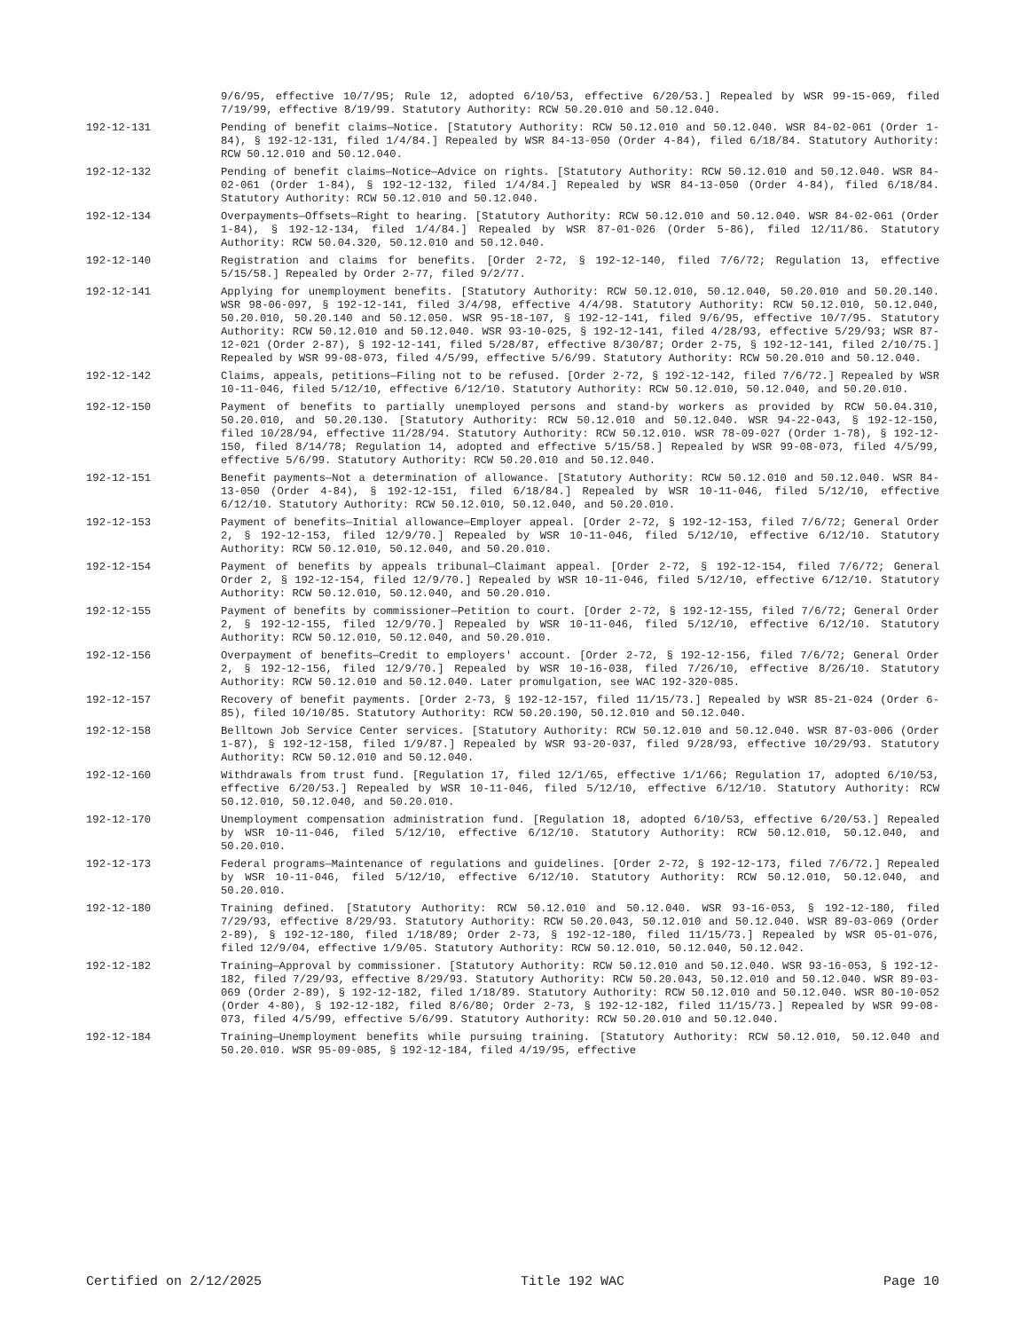9/6/95, effective 10/7/95; Rule 12, adopted 6/10/53, effective 6/20/53.] Repealed by WSR 99-15-069, filed 7/19/99, effective 8/19/99. Statutory Authority: RCW 50.20.010 and 50.12.040.
192-12-131 Pending of benefit claims—Notice. [Statutory Authority: RCW 50.12.010 and 50.12.040. WSR 84-02-061 (Order 1-84), § 192-12-131, filed 1/4/84.] Repealed by WSR 84-13-050 (Order 4-84), filed 6/18/84. Statutory Authority: RCW 50.12.010 and 50.12.040.
192-12-132 Pending of benefit claims—Notice—Advice on rights. [Statutory Authority: RCW 50.12.010 and 50.12.040. WSR 84-02-061 (Order 1-84), § 192-12-132, filed 1/4/84.] Repealed by WSR 84-13-050 (Order 4-84), filed 6/18/84. Statutory Authority: RCW 50.12.010 and 50.12.040.
192-12-134 Overpayments—Offsets—Right to hearing. [Statutory Authority: RCW 50.12.010 and 50.12.040. WSR 84-02-061 (Order 1-84), § 192-12-134, filed 1/4/84.] Repealed by WSR 87-01-026 (Order 5-86), filed 12/11/86. Statutory Authority: RCW 50.04.320, 50.12.010 and 50.12.040.
192-12-140 Registration and claims for benefits. [Order 2-72, § 192-12-140, filed 7/6/72; Regulation 13, effective 5/15/58.] Repealed by Order 2-77, filed 9/2/77.
192-12-141 Applying for unemployment benefits. [Statutory Authority: RCW 50.12.010, 50.12.040, 50.20.010 and 50.20.140. WSR 98-06-097, § 192-12-141, filed 3/4/98, effective 4/4/98. Statutory Authority: RCW 50.12.010, 50.12.040, 50.20.010, 50.20.140 and 50.12.050. WSR 95-18-107, § 192-12-141, filed 9/6/95, effective 10/7/95. Statutory Authority: RCW 50.12.010 and 50.12.040. WSR 93-10-025, § 192-12-141, filed 4/28/93, effective 5/29/93; WSR 87-12-021 (Order 2-87), § 192-12-141, filed 5/28/87, effective 8/30/87; Order 2-75, § 192-12-141, filed 2/10/75.] Repealed by WSR 99-08-073, filed 4/5/99, effective 5/6/99. Statutory Authority: RCW 50.20.010 and 50.12.040.
192-12-142 Claims, appeals, petitions—Filing not to be refused. [Order 2-72, § 192-12-142, filed 7/6/72.] Repealed by WSR 10-11-046, filed 5/12/10, effective 6/12/10. Statutory Authority: RCW 50.12.010, 50.12.040, and 50.20.010.
192-12-150 Payment of benefits to partially unemployed persons and stand-by workers as provided by RCW 50.04.310, 50.20.010, and 50.20.130. [Statutory Authority: RCW 50.12.010 and 50.12.040. WSR 94-22-043, § 192-12-150, filed 10/28/94, effective 11/28/94. Statutory Authority: RCW 50.12.010. WSR 78-09-027 (Order 1-78), § 192-12-150, filed 8/14/78; Regulation 14, adopted and effective 5/15/58.] Repealed by WSR 99-08-073, filed 4/5/99, effective 5/6/99. Statutory Authority: RCW 50.20.010 and 50.12.040.
192-12-151 Benefit payments—Not a determination of allowance. [Statutory Authority: RCW 50.12.010 and 50.12.040. WSR 84-13-050 (Order 4-84), § 192-12-151, filed 6/18/84.] Repealed by WSR 10-11-046, filed 5/12/10, effective 6/12/10. Statutory Authority: RCW 50.12.010, 50.12.040, and 50.20.010.
192-12-153 Payment of benefits—Initial allowance—Employer appeal. [Order 2-72, § 192-12-153, filed 7/6/72; General Order 2, § 192-12-153, filed 12/9/70.] Repealed by WSR 10-11-046, filed 5/12/10, effective 6/12/10. Statutory Authority: RCW 50.12.010, 50.12.040, and 50.20.010.
192-12-154 Payment of benefits by appeals tribunal—Claimant appeal. [Order 2-72, § 192-12-154, filed 7/6/72; General Order 2, § 192-12-154, filed 12/9/70.] Repealed by WSR 10-11-046, filed 5/12/10, effective 6/12/10. Statutory Authority: RCW 50.12.010, 50.12.040, and 50.20.010.
192-12-155 Payment of benefits by commissioner—Petition to court. [Order 2-72, § 192-12-155, filed 7/6/72; General Order 2, § 192-12-155, filed 12/9/70.] Repealed by WSR 10-11-046, filed 5/12/10, effective 6/12/10. Statutory Authority: RCW 50.12.010, 50.12.040, and 50.20.010.
192-12-156 Overpayment of benefits—Credit to employers' account. [Order 2-72, § 192-12-156, filed 7/6/72; General Order 2, § 192-12-156, filed 12/9/70.] Repealed by WSR 10-16-038, filed 7/26/10, effective 8/26/10. Statutory Authority: RCW 50.12.010 and 50.12.040. Later promulgation, see WAC 192-320-085.
192-12-157 Recovery of benefit payments. [Order 2-73, § 192-12-157, filed 11/15/73.] Repealed by WSR 85-21-024 (Order 6-85), filed 10/10/85. Statutory Authority: RCW 50.20.190, 50.12.010 and 50.12.040.
192-12-158 Belltown Job Service Center services. [Statutory Authority: RCW 50.12.010 and 50.12.040. WSR 87-03-006 (Order 1-87), § 192-12-158, filed 1/9/87.] Repealed by WSR 93-20-037, filed 9/28/93, effective 10/29/93. Statutory Authority: RCW 50.12.010 and 50.12.040.
192-12-160 Withdrawals from trust fund. [Regulation 17, filed 12/1/65, effective 1/1/66; Regulation 17, adopted 6/10/53, effective 6/20/53.] Repealed by WSR 10-11-046, filed 5/12/10, effective 6/12/10. Statutory Authority: RCW 50.12.010, 50.12.040, and 50.20.010.
192-12-170 Unemployment compensation administration fund. [Regulation 18, adopted 6/10/53, effective 6/20/53.] Repealed by WSR 10-11-046, filed 5/12/10, effective 6/12/10. Statutory Authority: RCW 50.12.010, 50.12.040, and 50.20.010.
192-12-173 Federal programs—Maintenance of regulations and guidelines. [Order 2-72, § 192-12-173, filed 7/6/72.] Repealed by WSR 10-11-046, filed 5/12/10, effective 6/12/10. Statutory Authority: RCW 50.12.010, 50.12.040, and 50.20.010.
192-12-180 Training defined. [Statutory Authority: RCW 50.12.010 and 50.12.040. WSR 93-16-053, § 192-12-180, filed 7/29/93, effective 8/29/93. Statutory Authority: RCW 50.20.043, 50.12.010 and 50.12.040. WSR 89-03-069 (Order 2-89), § 192-12-180, filed 1/18/89; Order 2-73, § 192-12-180, filed 11/15/73.] Repealed by WSR 05-01-076, filed 12/9/04, effective 1/9/05. Statutory Authority: RCW 50.12.010, 50.12.040, 50.12.042.
192-12-182 Training—Approval by commissioner. [Statutory Authority: RCW 50.12.010 and 50.12.040. WSR 93-16-053, § 192-12-182, filed 7/29/93, effective 8/29/93. Statutory Authority: RCW 50.20.043, 50.12.010 and 50.12.040. WSR 89-03-069 (Order 2-89), § 192-12-182, filed 1/18/89. Statutory Authority: RCW 50.12.010 and 50.12.040. WSR 80-10-052 (Order 4-80), § 192-12-182, filed 8/6/80; Order 2-73, § 192-12-182, filed 11/15/73.] Repealed by WSR 99-08-073, filed 4/5/99, effective 5/6/99. Statutory Authority: RCW 50.20.010 and 50.12.040.
192-12-184 Training—Unemployment benefits while pursuing training. [Statutory Authority: RCW 50.12.010, 50.12.040 and 50.20.010. WSR 95-09-085, § 192-12-184, filed 4/19/95, effective
Certified on 2/12/2025 Title 192 WAC Page 10